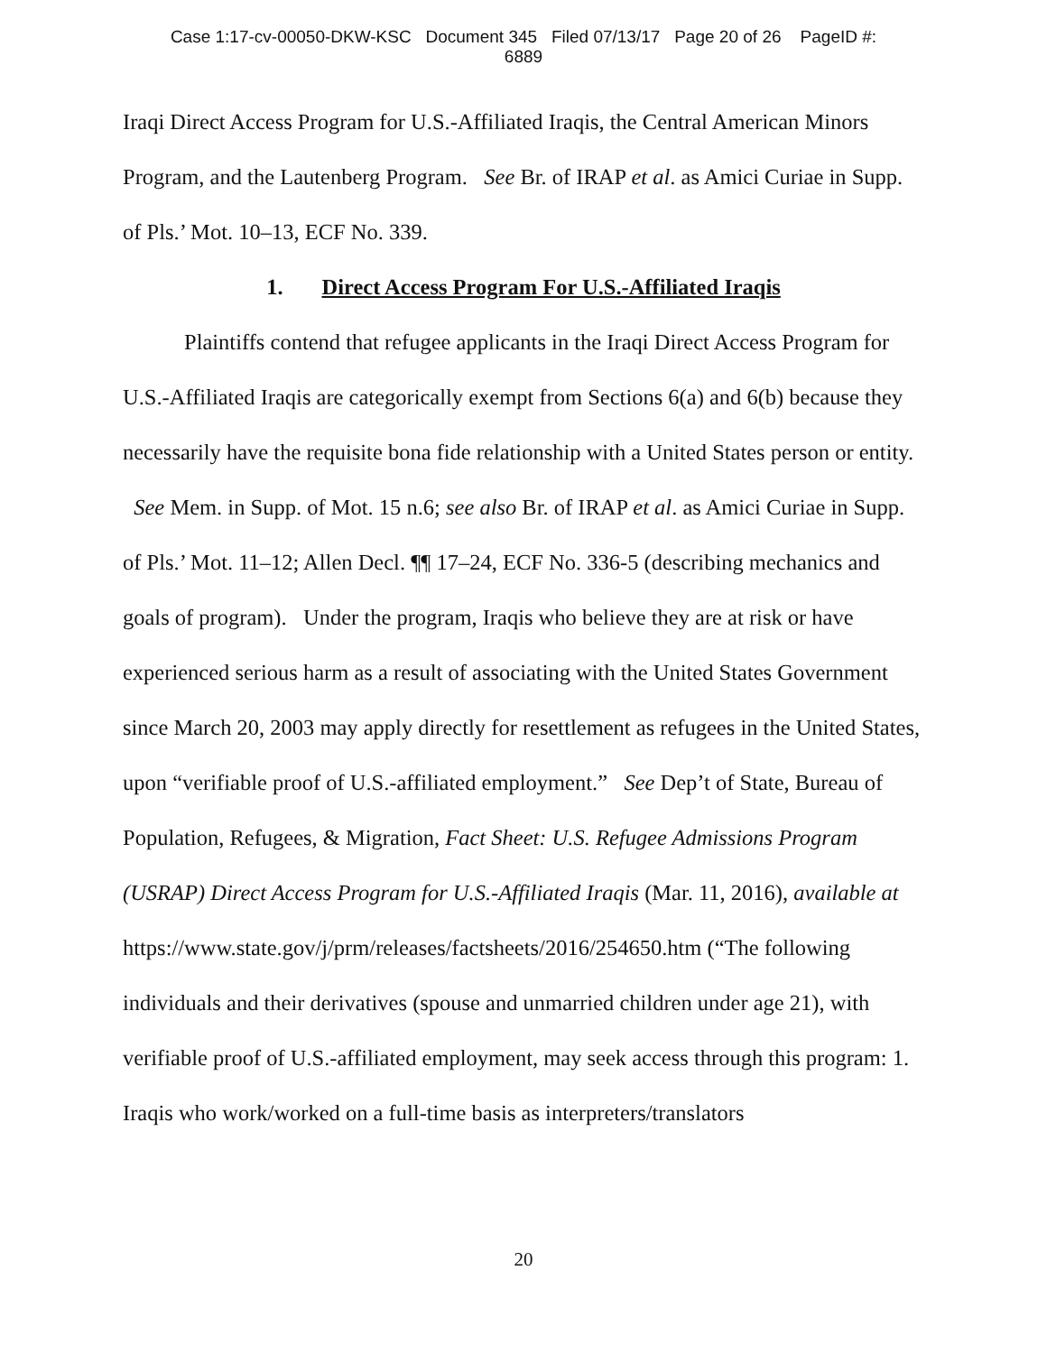Case 1:17-cv-00050-DKW-KSC Document 345 Filed 07/13/17 Page 20 of 26 PageID #:
6889
Iraqi Direct Access Program for U.S.-Affiliated Iraqis, the Central American Minors Program, and the Lautenberg Program. See Br. of IRAP et al. as Amici Curiae in Supp. of Pls.’ Mot. 10–13, ECF No. 339.
1. Direct Access Program For U.S.-Affiliated Iraqis
Plaintiffs contend that refugee applicants in the Iraqi Direct Access Program for U.S.-Affiliated Iraqis are categorically exempt from Sections 6(a) and 6(b) because they necessarily have the requisite bona fide relationship with a United States person or entity. See Mem. in Supp. of Mot. 15 n.6; see also Br. of IRAP et al. as Amici Curiae in Supp. of Pls.’ Mot. 11–12; Allen Decl. ¶¶ 17–24, ECF No. 336-5 (describing mechanics and goals of program). Under the program, Iraqis who believe they are at risk or have experienced serious harm as a result of associating with the United States Government since March 20, 2003 may apply directly for resettlement as refugees in the United States, upon “verifiable proof of U.S.-affiliated employment.” See Dep’t of State, Bureau of Population, Refugees, & Migration, Fact Sheet: U.S. Refugee Admissions Program (USRAP) Direct Access Program for U.S.-Affiliated Iraqis (Mar. 11, 2016), available at https://www.state.gov/j/prm/releases/factsheets/2016/254650.htm (“The following individuals and their derivatives (spouse and unmarried children under age 21), with verifiable proof of U.S.-affiliated employment, may seek access through this program: 1. Iraqis who work/worked on a full-time basis as interpreters/translators
20